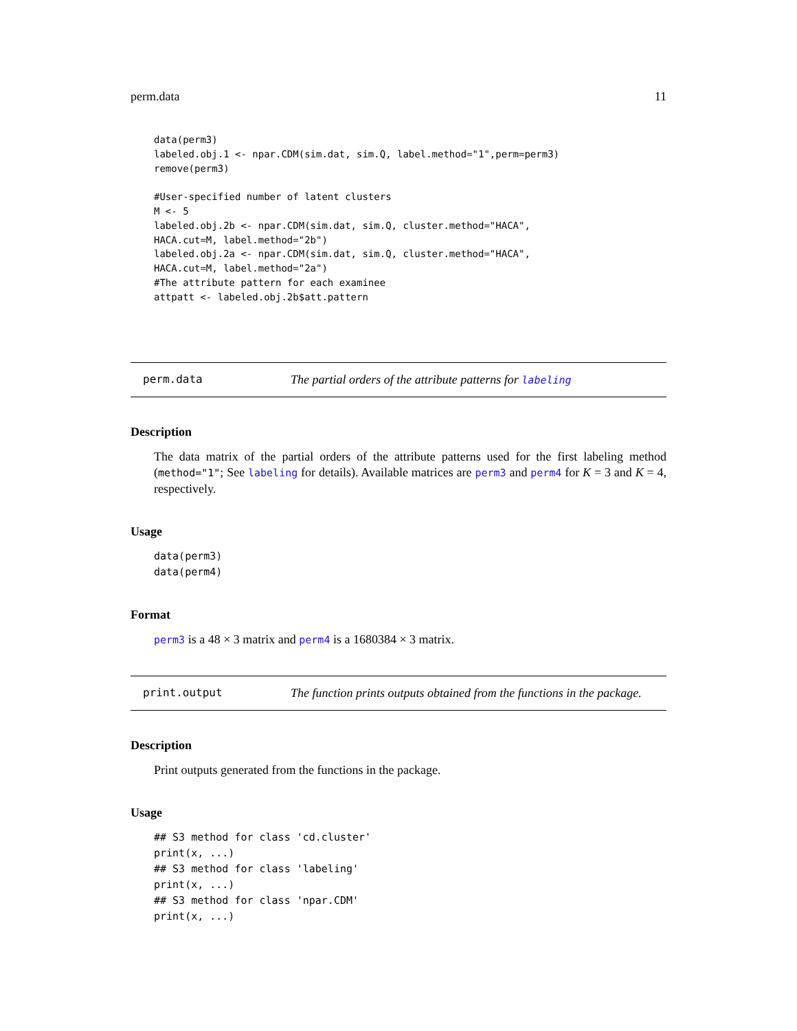perm.data 11
data(perm3)
labeled.obj.1 <- npar.CDM(sim.dat, sim.Q, label.method="1",perm=perm3)
remove(perm3)

#User-specified number of latent clusters
M <- 5
labeled.obj.2b <- npar.CDM(sim.dat, sim.Q, cluster.method="HACA",
HACA.cut=M, label.method="2b")
labeled.obj.2a <- npar.CDM(sim.dat, sim.Q, cluster.method="HACA",
HACA.cut=M, label.method="2a")
#The attribute pattern for each examinee
attpatt <- labeled.obj.2b$att.pattern
perm.data The partial orders of the attribute patterns for labeling
Description
The data matrix of the partial orders of the attribute patterns used for the first labeling method (method="1"; See labeling for details). Available matrices are perm3 and perm4 for K = 3 and K = 4, respectively.
Usage
data(perm3)
data(perm4)
Format
perm3 is a 48 × 3 matrix and perm4 is a 1680384 × 3 matrix.
print.output The function prints outputs obtained from the functions in the package.
Description
Print outputs generated from the functions in the package.
Usage
## S3 method for class 'cd.cluster'
print(x, ...)
## S3 method for class 'labeling'
print(x, ...)
## S3 method for class 'npar.CDM'
print(x, ...)